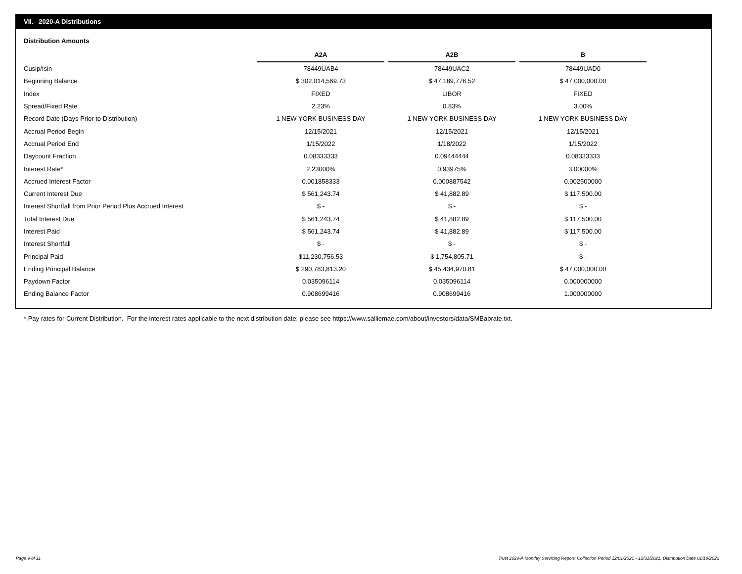VII. 2020-A Distributions
Distribution Amounts
| | A2A | | A2B | | B |
| --- | --- | --- | --- | --- | --- |
| Cusip/Isin | 78449UAB4 | | 78449UAC2 | | 78449UAD0 |
| Beginning Balance | $ 302,014,569.73 | | $ 47,189,776.52 | | $ 47,000,000.00 |
| Index | FIXED | | LIBOR | | FIXED |
| Spread/Fixed Rate | 2.23% | | 0.83% | | 3.00% |
| Record Date (Days Prior to Distribution) | 1 NEW YORK BUSINESS DAY | | 1 NEW YORK BUSINESS DAY | | 1 NEW YORK BUSINESS DAY |
| Accrual Period Begin | 12/15/2021 | | 12/15/2021 | | 12/15/2021 |
| Accrual Period End | 1/15/2022 | | 1/18/2022 | | 1/15/2022 |
| Daycount Fraction | 0.08333333 | | 0.09444444 | | 0.08333333 |
| Interest Rate* | 2.23000% | | 0.93975% | | 3.00000% |
| Accrued Interest Factor | 0.001858333 | | 0.000887542 | | 0.002500000 |
| Current Interest Due | $ 561,243.74 | | $ 41,882.89 | | $ 117,500.00 |
| Interest Shortfall from Prior Period Plus Accrued Interest | $ - | | $ - | | $ - |
| Total Interest Due | $ 561,243.74 | | $ 41,882.89 | | $ 117,500.00 |
| Interest Paid | $ 561,243.74 | | $ 41,882.89 | | $ 117,500.00 |
| Interest Shortfall | $ - | | $ - | | $ - |
| Principal Paid | $11,230,756.53 | | $ 1,754,805.71 | | $ - |
| Ending Principal Balance | $ 290,783,813.20 | | $ 45,434,970.81 | | $ 47,000,000.00 |
| Paydown Factor | 0.035096114 | | 0.035096114 | | 0.000000000 |
| Ending Balance Factor | 0.908699416 | | 0.908699416 | | 1.000000000 |
* Pay rates for Current Distribution. For the interest rates applicable to the next distribution date, please see https://www.salliemae.com/about/investors/data/SMBabrate.txt.
Page 9 of 11
Trust 2020-A Monthly Servicing Report: Collection Period 12/01/2021 - 12/31/2021, Distribution Date 01/18/2022